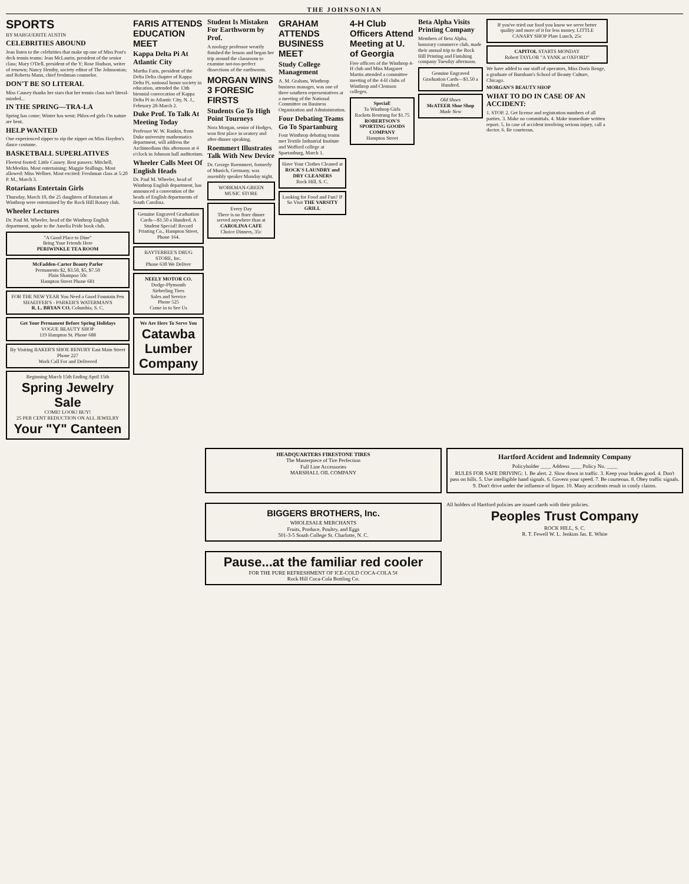THE JOHNSONIAN
SPORTS
BY MARGUERITE AUSTIN
CELEBRITIES ABOUND
Jean listen to the celebrities that make up one of Miss Post's deck tennis teams: Jean McLaurin, president of the senior class; Mary O'Dell, president of the Y; Rose Hudson, writer of renown; Nancy Hemby, society editor of The Johnsonian; and Roberta Mann, chief freshman counselor.
DON'T BE SO LITERAL
Miss Causey thanks her stars that her tennis class isn't literal-minded...
IN THE SPRING—TRA-LA
Spring has come; Winter has went; Phlox-ed girls On nature are bent.
HELP WANTED
One experienced zipper to zip the zipper on Miss Hayden's dance costume.
BASKETBALL SUPERLATIVES
Fleetest footed: Little Causey. Best passers: Mitchell, McMeekin. Most entertaining: Maggie Stallings. Most allowed: Miss Wellner. Most excited: Freshman class at 5:20 P. M., March 3.
Rotarians Entertain Girls
Thursday, March 10, the 25 daughters of Rotarians at Winthrop were entertained by the Rock Hill Rotary club.
Wheeler Lectures
Dr. Paul M. Wheeler, head of the Winthrop English department, spoke to the Amelia Pride book club.
"A Good Place to Dine"
Bring Your Friends Here
PERIWINKLE TEA ROOM
McFadden-Carter Beauty Parlor
Permanents $2, $3.50, $5, $7.50
Plain Shampoo 50c
Hampton Street Phone 681
FOR THE NEW YEAR You Need a Good Fountain Pen SHAEFFER'S - PARKER'S WATERMAN'S
R. L. BRYAN CO. Columbia, S. C.
Get Your Permanent Before Spring Holidays
VOGUE BEAUTY SHOP
119 Hampton St. Phone 688
By Visiting BAKER'S SHOE RENURY East Main Street
Phone 227
Work Call For and Delivered
Beginning March 15th Ending April 15th
Spring Jewelry Sale
COME! LOOK! BUY!
25 PER CENT REDUCTION ON ALL JEWELRY
Your "Y" Canteen
FARIS ATTENDS EDUCATION MEET
Kappa Delta Pi At Atlantic City
Martha Faris, president of the Delta Delta chapter of Kappa Delta Pi, national honor society in education, attended the 13th biennial convocation of Kappa Delta Pi in Atlantic City, N. J., February 28-March 2.
Duke Prof. To Talk At Meeting Today
Professor W. W. Rankin, from Duke university mathematics department, will address the Archimedians this afternoon at 4 o'clock in Johnson hall auditorium.
Wheeler Calls Meet Of English Heads
Dr. Paul M. Wheeler, head of Winthrop English department, has announced a convention of the heads of English departments of South Carolina.
Genuine Engraved Graduation Cards—$1.50 a Hundred. A Student Special! Record Printing Co., Hampton Street, Phone 164.
BAYTERREE'S DRUG STORE, Inc.
Phone 630 We Deliver
NEELY MOTOR CO.
Dodge-Plymouth
Sieberling Tires
Sales and Service
Phone 525
Come in to See Us
We Are Here To Serve You
Catawba Lumber Company
Student Is Mistaken For Earthworm by Prof.
A zoology professor wearily finished the lesson and began her trip around the classroom to examine not-too-perfect dissections of the earthworm.
MORGAN WINS 3 FORESIC FIRSTS
Students Go To High Point Tourneys
Nora Morgan, senior of Hodges, won first place in oratory and after-dinner speaking.
Roemmert Illustrates Talk With New Device
Dr. George Roemmert, formerly of Munich, Germany, was assembly speaker Monday night.
WORKMAN-GREEN MUSIC STORE
Every Day
There is no finer dinner served anywhere than at
CAROLINA CAFE
Choice Dinners, 35c
GRAHAM ATTENDS BUSINESS MEET
Study College Management
A. M. Graham, Winthrop business manager, was one of three southern representatives at a meeting of the National Committee on Business Organization and Administration.
Four Debating Teams Go To Spartanburg
Four Winthrop debating teams met Textile Industrial Institute and Wofford college at Spartanburg, March 1.
Have Your Clothes Cleaned at
ROCK'S LAUNDRY and DRY CLEANERS
Rock Hill, S. C.
Looking for Food and Fun? If So Visit THE VARSITY GRILL
4-H Club Officers Attend Meeting at U. of Georgia
Five officers of the Winthrop 4-H club and Miss Margaret Martin attended a committee meeting of the 4-H clubs of Winthrop and Clemson colleges.
Special!
To Winthrop Girls
Rackets Restrung for $1.75
ROBERTSON'S SPORTING GOODS COMPANY
Hampton Street
Beta Alpha Visits Printing Company
Members of Beta Alpha, honorary commerce club, made their annual trip to the Rock Hill Printing and Finishing company Tuesday afternoon.
Genuine Engraved Graduation Cards—$1.50 a Hundred.
Old Shoes
McATEER Shoe Shop
Made New
If you've tried our food you know we serve better quality and more of it for less money. LITTLE CANARY SHOP Plate Lunch, 25c
CAPITOL STARTS MONDAY
Robert TAYLOR "A YANK at OXFORD"
We have added to our staff of operators, Miss Doris Benge, a graduate of Burnham's School of Beauty Culture, Chicago.
MORGAN'S BEAUTY SHOP
WHAT TO DO IN CASE OF AN ACCIDENT:
1. STOP. 2. Get license and registration numbers of all parties. 3. Make no committals. 4. Make immediate written report. 5. In case of accident involving serious injury, call a doctor. 6. Be courteous.
HEADQUARTERS FIRESTONE TIRES
The Masterpiece of Tire Perfection
Full Line Accessories
MARSHALL OIL COMPANY
Hartford Accident and Indemnity Company
Policyholder ____ Address ____ Policy No. ____
RULES FOR SAFE DRIVING: 1. Be alert. 2. Slow down in traffic. 3. Keep your brakes good. 4. Don't pass on hills. 5. Use intelligible hand signals. 6. Govern your speed. 7. Be courteous. 8. Obey traffic signals. 9. Don't drive under the influence of liquor. 10. Many accidents result in costly claims.
BIGGERS BROTHERS, Inc.
WHOLESALE MERCHANTS
Fruits, Produce, Poultry, and Eggs
501-3-5 South College St. Charlotte, N. C.
All holders of Hartford policies are issued cards with their policies.
Peoples Trust Company
ROCK HILL, S. C.
R. T. Fewell W. L. Jenkins Jas. E. White
Pause...at the familiar red cooler
FOR THE PURE REFRESHMENT OF ICE-COLD COCA-COLA 5¢
Rock Hill Coca-Cola Bottling Co.